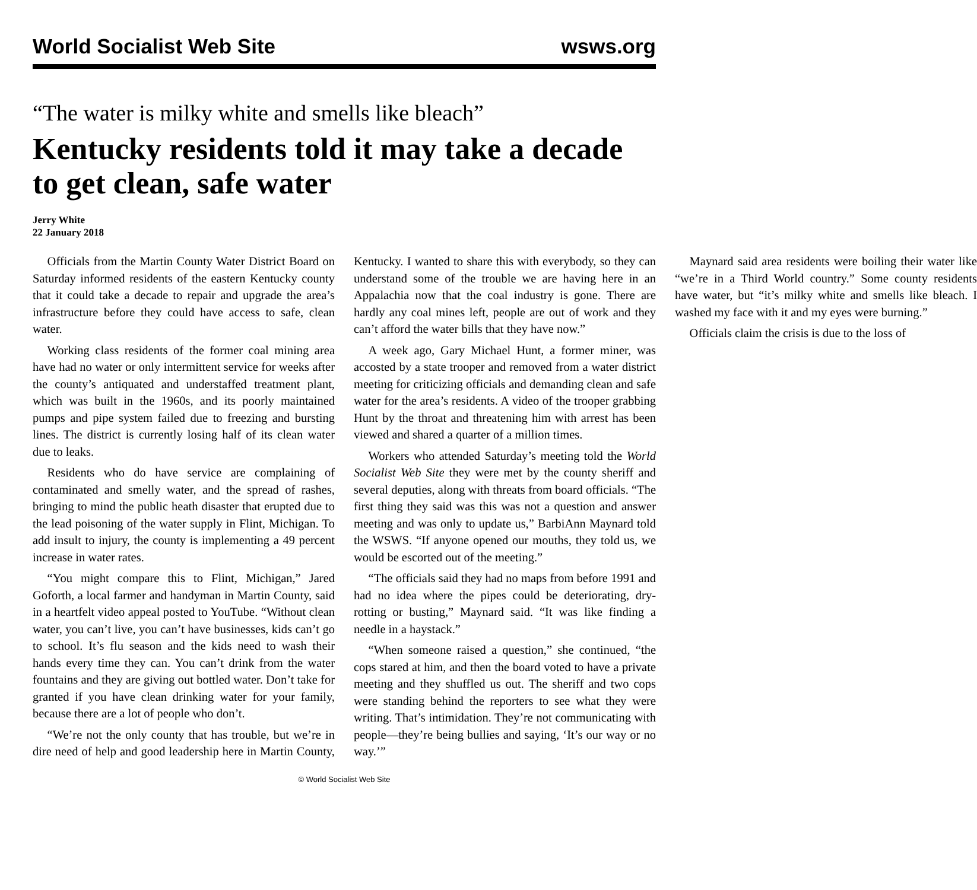World Socialist Web Site wsws.org
“The water is milky white and smells like bleach”
Kentucky residents told it may take a decade to get clean, safe water
Jerry White
22 January 2018
Officials from the Martin County Water District Board on Saturday informed residents of the eastern Kentucky county that it could take a decade to repair and upgrade the area’s infrastructure before they could have access to safe, clean water.
Working class residents of the former coal mining area have had no water or only intermittent service for weeks after the county’s antiquated and understaffed treatment plant, which was built in the 1960s, and its poorly maintained pumps and pipe system failed due to freezing and bursting lines. The district is currently losing half of its clean water due to leaks.
Residents who do have service are complaining of contaminated and smelly water, and the spread of rashes, bringing to mind the public heath disaster that erupted due to the lead poisoning of the water supply in Flint, Michigan. To add insult to injury, the county is implementing a 49 percent increase in water rates.
“You might compare this to Flint, Michigan,” Jared Goforth, a local farmer and handyman in Martin County, said in a heartfelt video appeal posted to YouTube. “Without clean water, you can’t live, you can’t have businesses, kids can’t go to school. It’s flu season and the kids need to wash their hands every time they can. You can’t drink from the water fountains and they are giving out bottled water. Don’t take for granted if you have clean drinking water for your family, because there are a lot of people who don’t.
“We’re not the only county that has trouble, but we’re in dire need of help and good leadership here in Martin County, Kentucky. I wanted to share this with everybody, so they can understand some of the trouble we are having here in an Appalachia now that the coal industry is gone. There are hardly any coal mines left, people are out of work and they can’t afford the water bills that they have now.”
A week ago, Gary Michael Hunt, a former miner, was accosted by a state trooper and removed from a water district meeting for criticizing officials and demanding clean and safe water for the area’s residents. A video of the trooper grabbing Hunt by the throat and threatening him with arrest has been viewed and shared a quarter of a million times.
Workers who attended Saturday’s meeting told the World Socialist Web Site they were met by the county sheriff and several deputies, along with threats from board officials. “The first thing they said was this was not a question and answer meeting and was only to update us,” BarbiAnn Maynard told the WSWS. “If anyone opened our mouths, they told us, we would be escorted out of the meeting.”
“The officials said they had no maps from before 1991 and had no idea where the pipes could be deteriorating, dry-rotting or busting,” Maynard said. “It was like finding a needle in a haystack.”
“When someone raised a question,” she continued, “the cops stared at him, and then the board voted to have a private meeting and they shuffled us out. The sheriff and two cops were standing behind the reporters to see what they were writing. That’s intimidation. They’re not communicating with people—they’re being bullies and saying, ‘It’s our way or no way.’”
Maynard said area residents were boiling their water like “we’re in a Third World country.” Some county residents have water, but “it’s milky white and smells like bleach. I washed my face with it and my eyes were burning.”
Officials claim the crisis is due to the loss of
© World Socialist Web Site